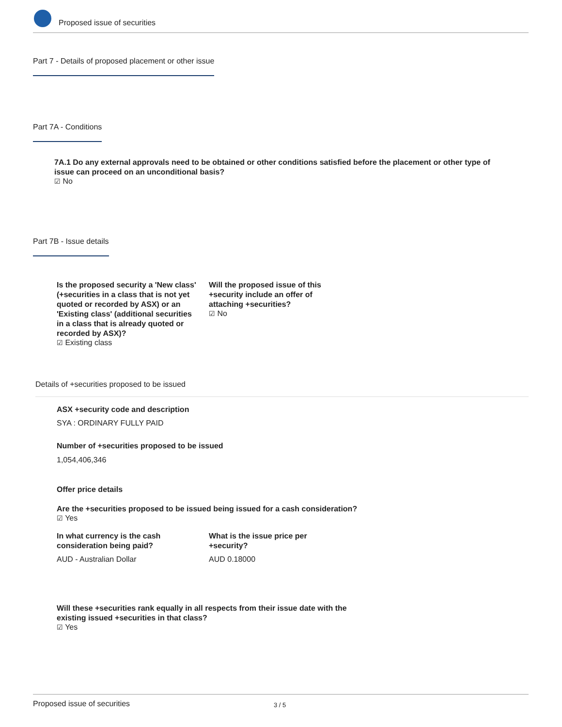Proposed issue of securities
Part 7 - Details of proposed placement or other issue
Part 7A - Conditions
7A.1 Do any external approvals need to be obtained or other conditions satisfied before the placement or other type of issue can proceed on an unconditional basis?
☑ No
Part 7B - Issue details
Is the proposed security a 'New class' (+securities in a class that is not yet quoted or recorded by ASX) or an 'Existing class' (additional securities in a class that is already quoted or recorded by ASX)?
☑ Existing class
Will the proposed issue of this +security include an offer of attaching +securities?
☑ No
Details of +securities proposed to be issued
ASX +security code and description
SYA : ORDINARY FULLY PAID
Number of +securities proposed to be issued
1,054,406,346
Offer price details
Are the +securities proposed to be issued being issued for a cash consideration?
☑ Yes
In what currency is the cash consideration being paid?
AUD - Australian Dollar
What is the issue price per +security?
AUD 0.18000
Will these +securities rank equally in all respects from their issue date with the existing issued +securities in that class?
☑ Yes
Proposed issue of securities 3 / 5